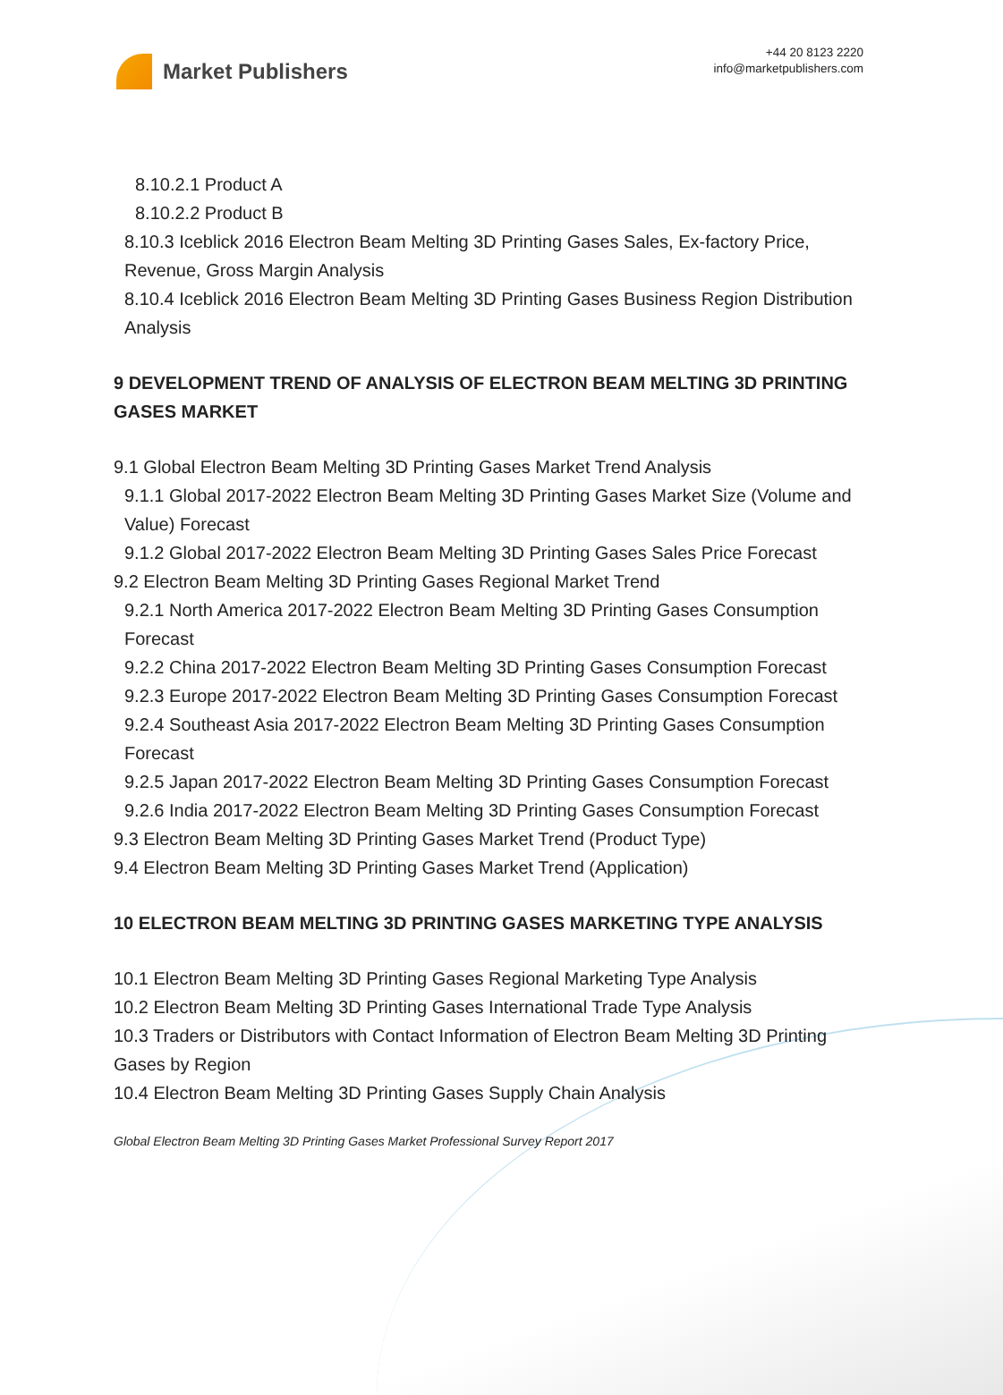Market Publishers
+44 20 8123 2220
info@marketpublishers.com
8.10.2.1 Product A
8.10.2.2 Product B
8.10.3 Iceblick 2016 Electron Beam Melting 3D Printing Gases Sales, Ex-factory Price, Revenue, Gross Margin Analysis
8.10.4 Iceblick 2016 Electron Beam Melting 3D Printing Gases Business Region Distribution Analysis
9 DEVELOPMENT TREND OF ANALYSIS OF ELECTRON BEAM MELTING 3D PRINTING GASES MARKET
9.1 Global Electron Beam Melting 3D Printing Gases Market Trend Analysis
9.1.1 Global 2017-2022 Electron Beam Melting 3D Printing Gases Market Size (Volume and Value) Forecast
9.1.2 Global 2017-2022 Electron Beam Melting 3D Printing Gases Sales Price Forecast
9.2 Electron Beam Melting 3D Printing Gases Regional Market Trend
9.2.1 North America 2017-2022 Electron Beam Melting 3D Printing Gases Consumption Forecast
9.2.2 China 2017-2022 Electron Beam Melting 3D Printing Gases Consumption Forecast
9.2.3 Europe 2017-2022 Electron Beam Melting 3D Printing Gases Consumption Forecast
9.2.4 Southeast Asia 2017-2022 Electron Beam Melting 3D Printing Gases Consumption Forecast
9.2.5 Japan 2017-2022 Electron Beam Melting 3D Printing Gases Consumption Forecast
9.2.6 India 2017-2022 Electron Beam Melting 3D Printing Gases Consumption Forecast
9.3 Electron Beam Melting 3D Printing Gases Market Trend (Product Type)
9.4 Electron Beam Melting 3D Printing Gases Market Trend (Application)
10 ELECTRON BEAM MELTING 3D PRINTING GASES MARKETING TYPE ANALYSIS
10.1 Electron Beam Melting 3D Printing Gases Regional Marketing Type Analysis
10.2 Electron Beam Melting 3D Printing Gases International Trade Type Analysis
10.3 Traders or Distributors with Contact Information of Electron Beam Melting 3D Printing Gases by Region
10.4 Electron Beam Melting 3D Printing Gases Supply Chain Analysis
Global Electron Beam Melting 3D Printing Gases Market Professional Survey Report 2017